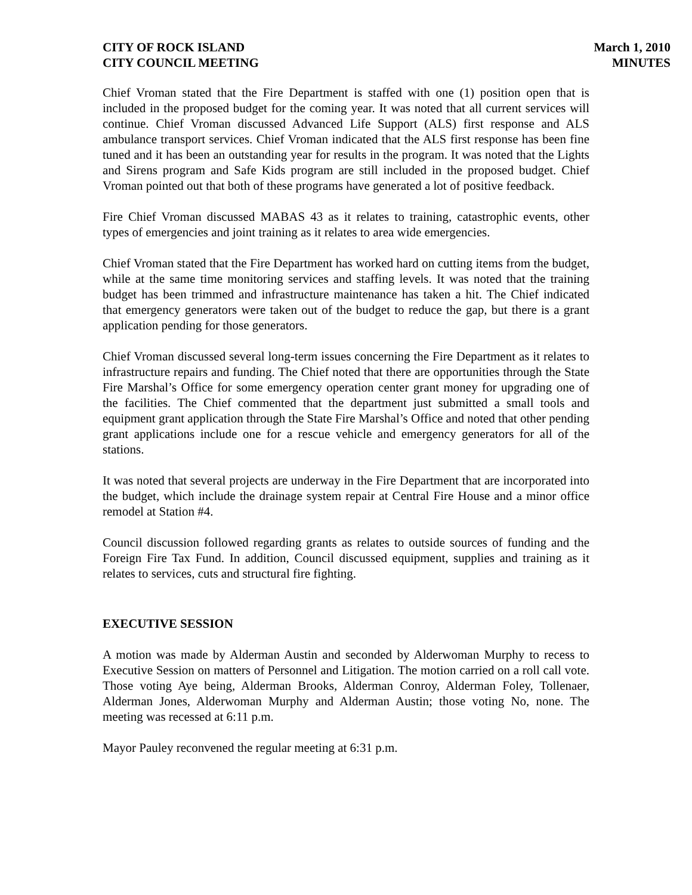CITY OF ROCK ISLAND
CITY COUNCIL MEETING
March 1, 2010
MINUTES
Chief Vroman stated that the Fire Department is staffed with one (1) position open that is included in the proposed budget for the coming year. It was noted that all current services will continue. Chief Vroman discussed Advanced Life Support (ALS) first response and ALS ambulance transport services. Chief Vroman indicated that the ALS first response has been fine tuned and it has been an outstanding year for results in the program. It was noted that the Lights and Sirens program and Safe Kids program are still included in the proposed budget. Chief Vroman pointed out that both of these programs have generated a lot of positive feedback.
Fire Chief Vroman discussed MABAS 43 as it relates to training, catastrophic events, other types of emergencies and joint training as it relates to area wide emergencies.
Chief Vroman stated that the Fire Department has worked hard on cutting items from the budget, while at the same time monitoring services and staffing levels. It was noted that the training budget has been trimmed and infrastructure maintenance has taken a hit. The Chief indicated that emergency generators were taken out of the budget to reduce the gap, but there is a grant application pending for those generators.
Chief Vroman discussed several long-term issues concerning the Fire Department as it relates to infrastructure repairs and funding. The Chief noted that there are opportunities through the State Fire Marshal’s Office for some emergency operation center grant money for upgrading one of the facilities. The Chief commented that the department just submitted a small tools and equipment grant application through the State Fire Marshal’s Office and noted that other pending grant applications include one for a rescue vehicle and emergency generators for all of the stations.
It was noted that several projects are underway in the Fire Department that are incorporated into the budget, which include the drainage system repair at Central Fire House and a minor office remodel at Station #4.
Council discussion followed regarding grants as relates to outside sources of funding and the Foreign Fire Tax Fund. In addition, Council discussed equipment, supplies and training as it relates to services, cuts and structural fire fighting.
EXECUTIVE SESSION
A motion was made by Alderman Austin and seconded by Alderwoman Murphy to recess to Executive Session on matters of Personnel and Litigation. The motion carried on a roll call vote. Those voting Aye being, Alderman Brooks, Alderman Conroy, Alderman Foley, Tollenaer, Alderman Jones, Alderwoman Murphy and Alderman Austin; those voting No, none. The meeting was recessed at 6:11 p.m.
Mayor Pauley reconvened the regular meeting at 6:31 p.m.